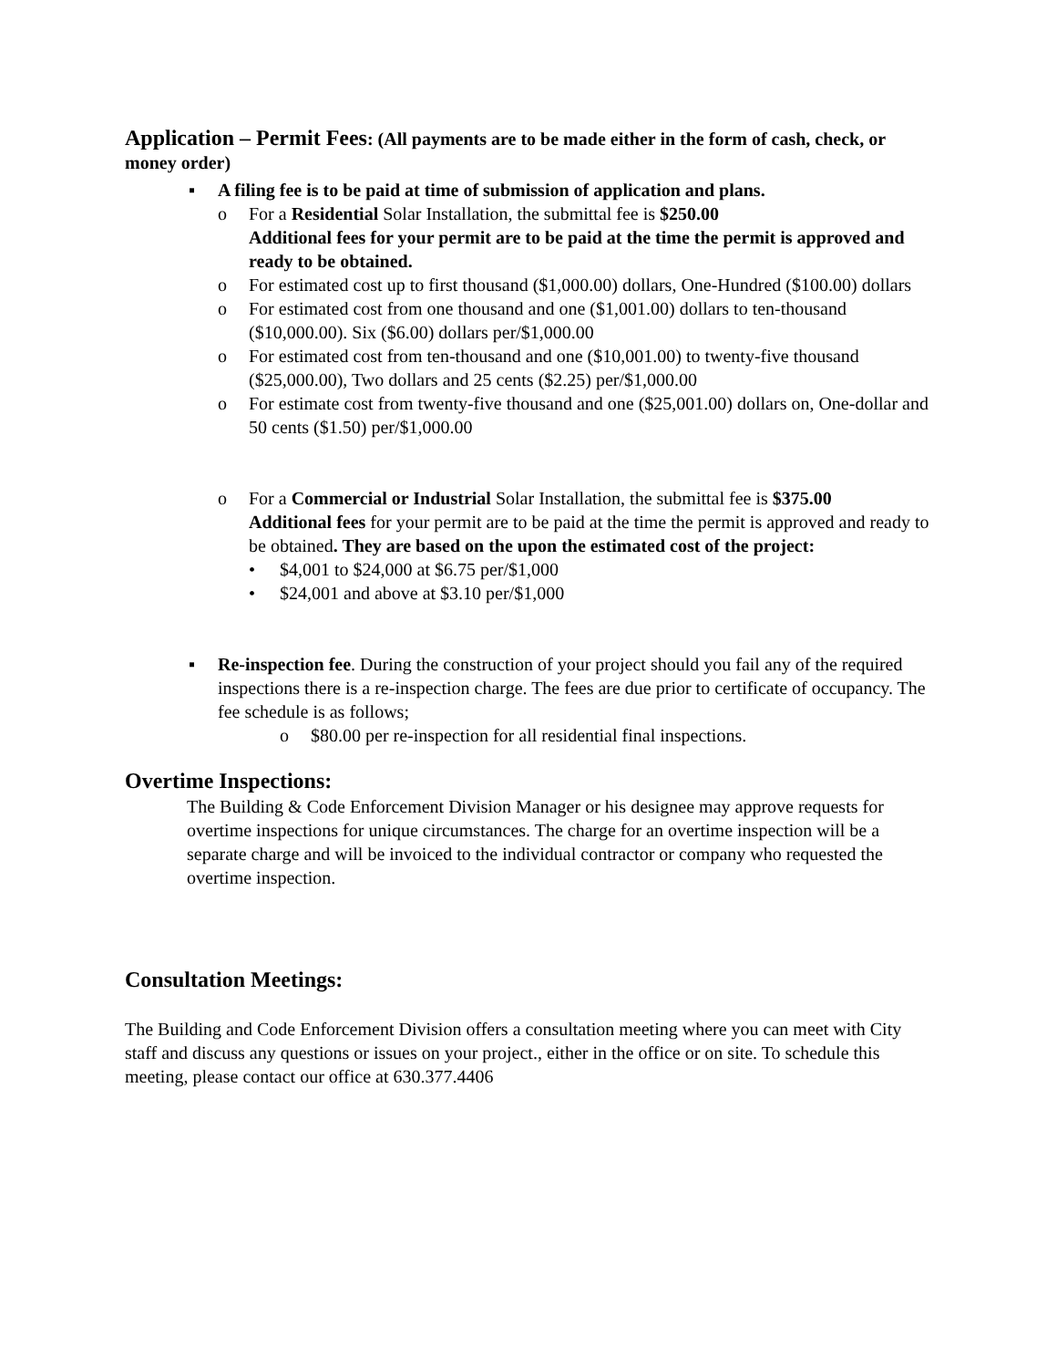Application – Permit Fees: (All payments are to be made either in the form of cash, check, or money order)
▪ A filing fee is to be paid at time of submission of application and plans.
o For a Residential Solar Installation, the submittal fee is $250.00
Additional fees for your permit are to be paid at the time the permit is approved and ready to be obtained.
o For estimated cost up to first thousand ($1,000.00) dollars, One-Hundred ($100.00) dollars
o For estimated cost from one thousand and one ($1,001.00) dollars to ten-thousand ($10,000.00). Six ($6.00) dollars per/$1,000.00
o For estimated cost from ten-thousand and one ($10,001.00) to twenty-five thousand ($25,000.00), Two dollars and 25 cents ($2.25) per/$1,000.00
o For estimate cost from twenty-five thousand and one ($25,001.00) dollars on, One-dollar and 50 cents ($1.50) per/$1,000.00
o For a Commercial or Industrial Solar Installation, the submittal fee is $375.00
Additional fees for your permit are to be paid at the time the permit is approved and ready to be obtained. They are based on the upon the estimated cost of the project:
• $4,001 to $24,000 at $6.75 per/$1,000
• $24,001 and above at $3.10 per/$1,000
▪ Re-inspection fee. During the construction of your project should you fail any of the required inspections there is a re-inspection charge. The fees are due prior to certificate of occupancy. The fee schedule is as follows;
o $80.00 per re-inspection for all residential final inspections.
Overtime Inspections:
The Building & Code Enforcement Division Manager or his designee may approve requests for overtime inspections for unique circumstances. The charge for an overtime inspection will be a separate charge and will be invoiced to the individual contractor or company who requested the overtime inspection.
Consultation Meetings:
The Building and Code Enforcement Division offers a consultation meeting where you can meet with City staff and discuss any questions or issues on your project., either in the office or on site. To schedule this meeting, please contact our office at 630.377.4406